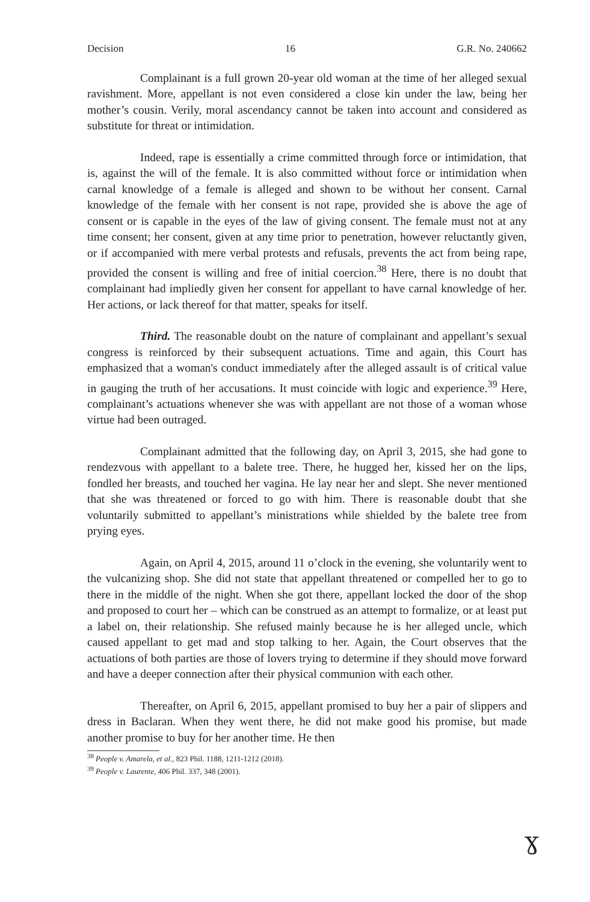Decision 16 G.R. No. 240662
Complainant is a full grown 20-year old woman at the time of her alleged sexual ravishment. More, appellant is not even considered a close kin under the law, being her mother’s cousin. Verily, moral ascendancy cannot be taken into account and considered as substitute for threat or intimidation.
Indeed, rape is essentially a crime committed through force or intimidation, that is, against the will of the female. It is also committed without force or intimidation when carnal knowledge of a female is alleged and shown to be without her consent. Carnal knowledge of the female with her consent is not rape, provided she is above the age of consent or is capable in the eyes of the law of giving consent. The female must not at any time consent; her consent, given at any time prior to penetration, however reluctantly given, or if accompanied with mere verbal protests and refusals, prevents the act from being rape, provided the consent is willing and free of initial coercion.<sup>38</sup> Here, there is no doubt that complainant had impliedly given her consent for appellant to have carnal knowledge of her. Her actions, or lack thereof for that matter, speaks for itself.
Third. The reasonable doubt on the nature of complainant and appellant’s sexual congress is reinforced by their subsequent actuations. Time and again, this Court has emphasized that a woman's conduct immediately after the alleged assault is of critical value in gauging the truth of her accusations. It must coincide with logic and experience.<sup>39</sup> Here, complainant’s actuations whenever she was with appellant are not those of a woman whose virtue had been outraged.
Complainant admitted that the following day, on April 3, 2015, she had gone to rendezvous with appellant to a balete tree. There, he hugged her, kissed her on the lips, fondled her breasts, and touched her vagina. He lay near her and slept. She never mentioned that she was threatened or forced to go with him. There is reasonable doubt that she voluntarily submitted to appellant’s ministrations while shielded by the balete tree from prying eyes.
Again, on April 4, 2015, around 11 o’clock in the evening, she voluntarily went to the vulcanizing shop. She did not state that appellant threatened or compelled her to go to there in the middle of the night. When she got there, appellant locked the door of the shop and proposed to court her – which can be construed as an attempt to formalize, or at least put a label on, their relationship. She refused mainly because he is her alleged uncle, which caused appellant to get mad and stop talking to her. Again, the Court observes that the actuations of both parties are those of lovers trying to determine if they should move forward and have a deeper connection after their physical communion with each other.
Thereafter, on April 6, 2015, appellant promised to buy her a pair of slippers and dress in Baclaran. When they went there, he did not make good his promise, but made another promise to buy for her another time. He then
<sup>38</sup> People v. Amarela, et al., 823 Phil. 1188, 1211-1212 (2018).
<sup>39</sup> People v. Laurente, 406 Phil. 337, 348 (2001).
ɣ